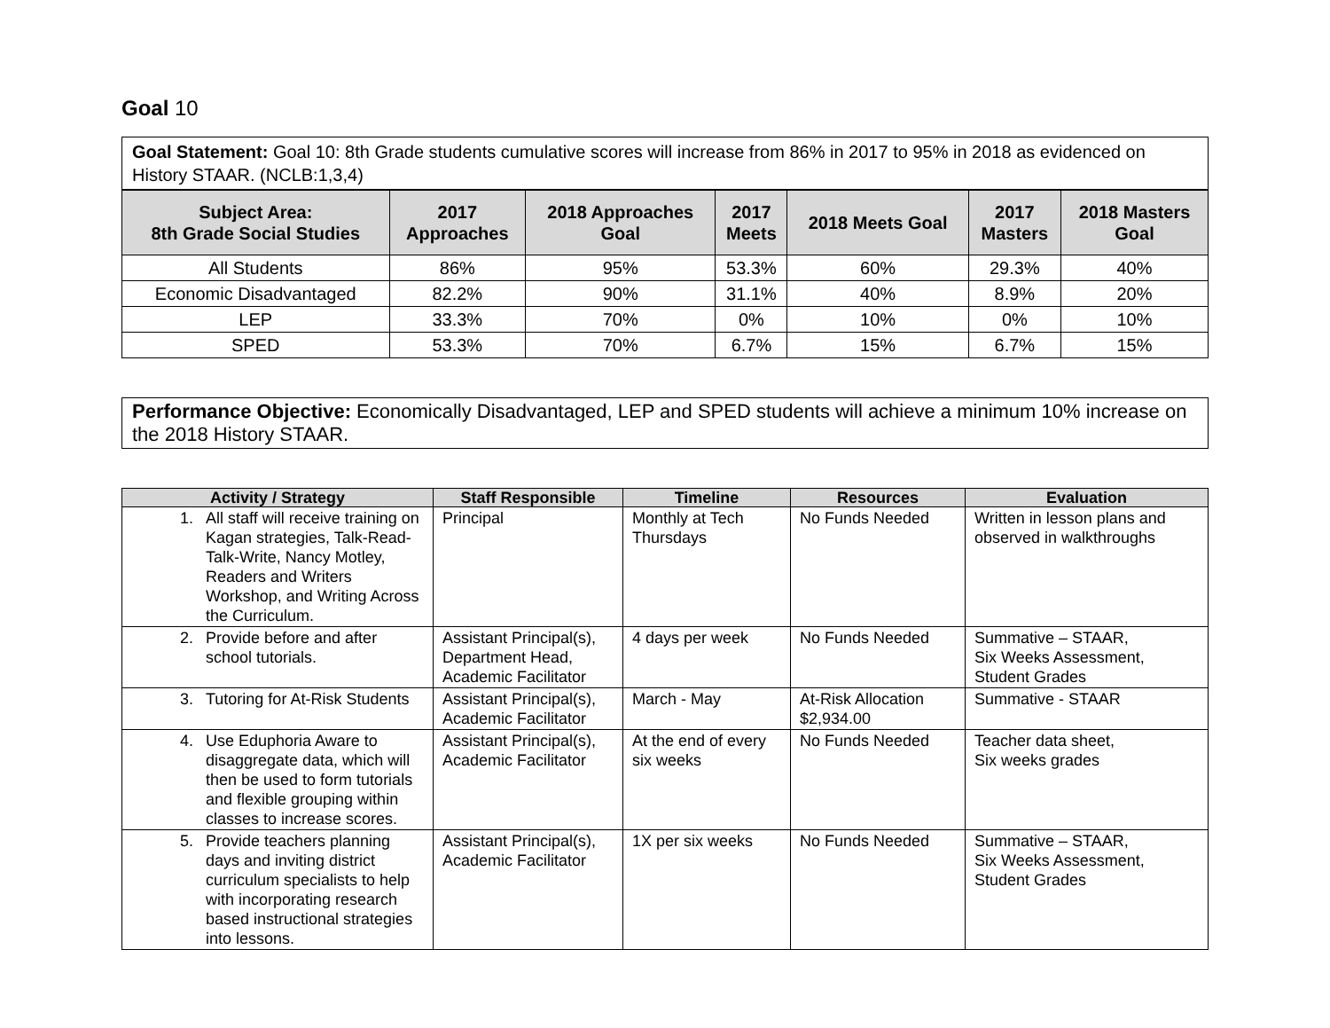Goal 10
Goal Statement: Goal 10: 8th Grade students cumulative scores will increase from 86% in 2017 to 95% in 2018 as evidenced on History STAAR. (NCLB:1,3,4)
| Subject Area: 8th Grade Social Studies | 2017 Approaches | 2018 Approaches Goal | 2017 Meets | 2018 Meets Goal | 2017 Masters | 2018 Masters Goal |
| --- | --- | --- | --- | --- | --- | --- |
| All Students | 86% | 95% | 53.3% | 60% | 29.3% | 40% |
| Economic Disadvantaged | 82.2% | 90% | 31.1% | 40% | 8.9% | 20% |
| LEP | 33.3% | 70% | 0% | 10% | 0% | 10% |
| SPED | 53.3% | 70% | 6.7% | 15% | 6.7% | 15% |
Performance Objective: Economically Disadvantaged, LEP and SPED students will achieve a minimum 10% increase on the 2018 History STAAR.
| Activity / Strategy | Staff Responsible | Timeline | Resources | Evaluation |
| --- | --- | --- | --- | --- |
| 1. All staff will receive training on Kagan strategies, Talk-Read-Talk-Write, Nancy Motley, Readers and Writers Workshop, and Writing Across the Curriculum. | Principal | Monthly at Tech Thursdays | No Funds Needed | Written in lesson plans and observed in walkthroughs |
| 2. Provide before and after school tutorials. | Assistant Principal(s), Department Head, Academic Facilitator | 4 days per week | No Funds Needed | Summative – STAAR, Six Weeks Assessment, Student Grades |
| 3. Tutoring for At-Risk Students | Assistant Principal(s), Academic Facilitator | March - May | At-Risk Allocation $2,934.00 | Summative - STAAR |
| 4. Use Eduphoria Aware to disaggregate data, which will then be used to form tutorials and flexible grouping within classes to increase scores. | Assistant Principal(s), Academic Facilitator | At the end of every six weeks | No Funds Needed | Teacher data sheet, Six weeks grades |
| 5. Provide teachers planning days and inviting district curriculum specialists to help with incorporating research based instructional strategies into lessons. | Assistant Principal(s), Academic Facilitator | 1X per six weeks | No Funds Needed | Summative – STAAR, Six Weeks Assessment, Student Grades |